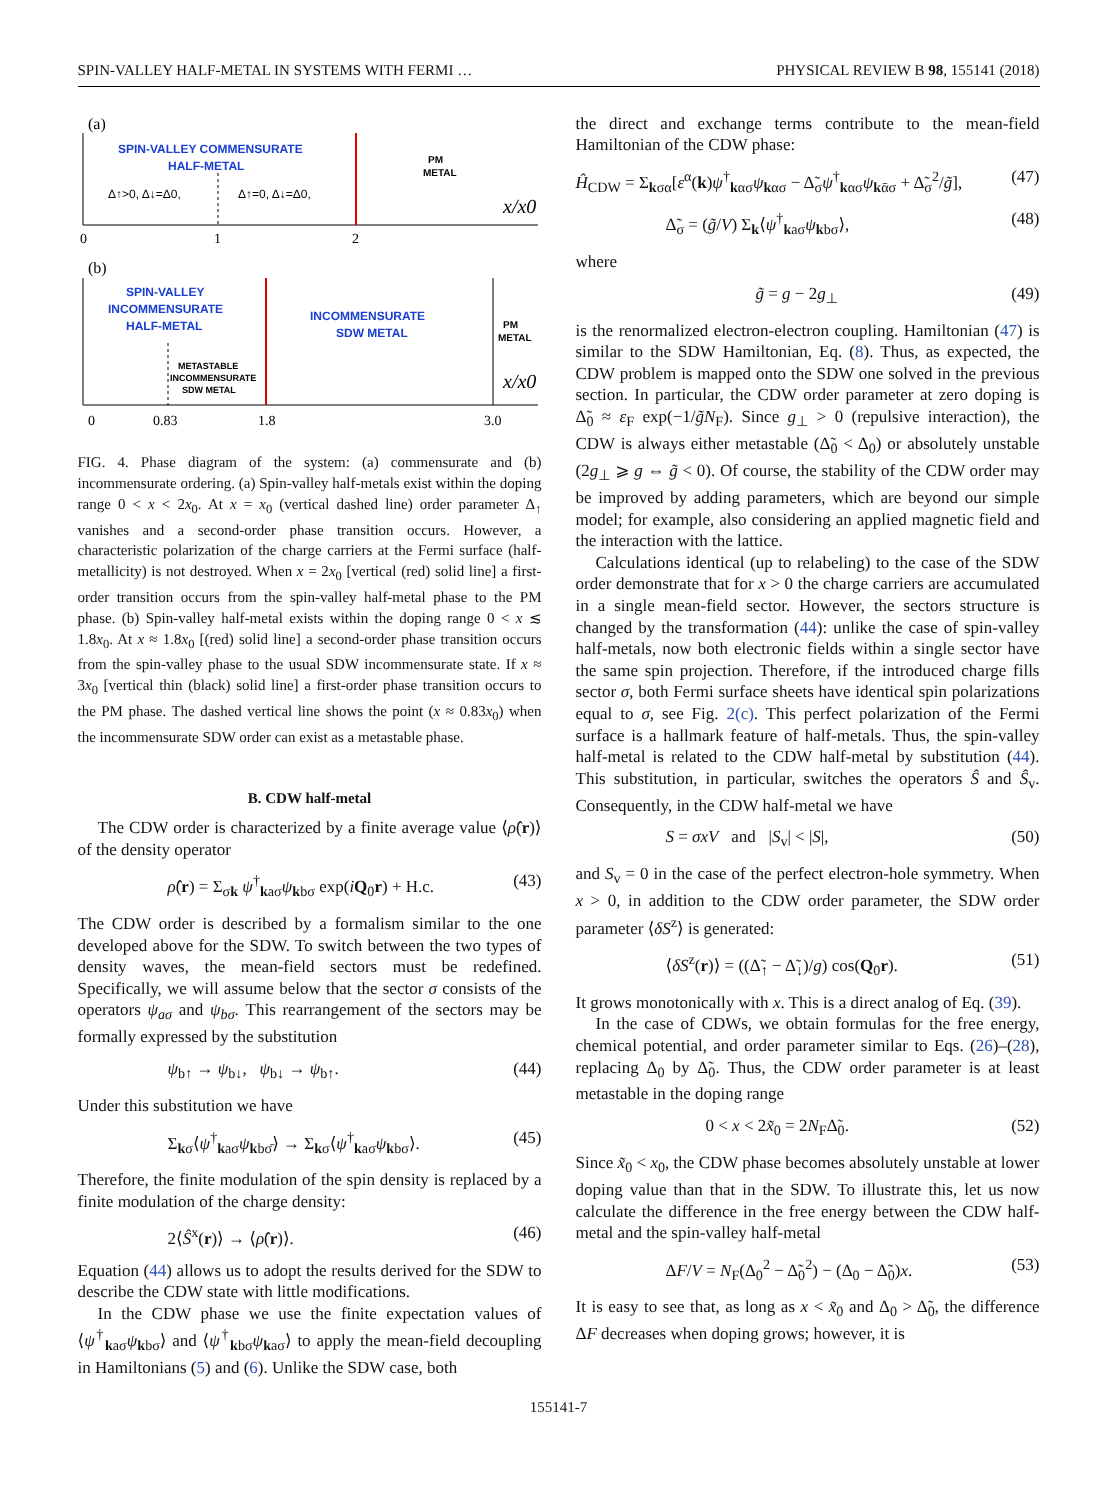SPIN-VALLEY HALF-METAL IN SYSTEMS WITH FERMI … PHYSICAL REVIEW B 98, 155141 (2018)
(a)
SPIN-VALLEY COMMENSURATE
HALF-METAL
PM
METAL
Δ↑>0, Δ↓=Δ0,
Δ↑=0, Δ↓=Δ0,
x/x0
0
1
2
(b)
SPIN-VALLEY
INCOMMENSURATE
HALF-METAL
INCOMMENSURATE
SDW METAL
PM
METAL
METASTABLE
INCOMMENSURATE
SDW METAL
x/x0
0
0.83
1.8
3.0
FIG. 4. Phase diagram of the system: (a) commensurate and (b) incommensurate ordering. (a) Spin-valley half-metals exist within the doping range 0 < x < 2x<sub>0</sub>. At x = x<sub>0</sub> (vertical dashed line) order parameter Δ<sub>↑</sub> vanishes and a second-order phase transition occurs. However, a characteristic polarization of the charge carriers at the Fermi surface (half-metallicity) is not destroyed. When x = 2x<sub>0</sub> [vertical (red) solid line] a first-order transition occurs from the spin-valley half-metal phase to the PM phase. (b) Spin-valley half-metal exists within the doping range 0 < x ≲ 1.8x<sub>0</sub>. At x ≈ 1.8x<sub>0</sub> [(red) solid line] a second-order phase transition occurs from the spin-valley phase to the usual SDW incommensurate state. If x ≈ 3x<sub>0</sub> [vertical thin (black) solid line] a first-order phase transition occurs to the PM phase. The dashed vertical line shows the point (x ≈ 0.83x<sub>0</sub>) when the incommensurate SDW order can exist as a metastable phase.
B. CDW half-metal
The CDW order is characterized by a finite average value ⟨ρ̂(r)⟩ of the density operator
ρ̂(r) = Σ<sub>σk</sub> ψ<sup>†</sup><sub>kaσ</sub>ψ<sub>kbσ</sub> exp(iQ<sub>0</sub>r) + H.c. (43)
The CDW order is described by a formalism similar to the one developed above for the SDW. To switch between the two types of density waves, the mean-field sectors must be redefined. Specifically, we will assume below that the sector σ consists of the operators ψ<sub>aσ</sub> and ψ<sub>bσ</sub>. This rearrangement of the sectors may be formally expressed by the substitution
ψ<sub>b↑</sub> → ψ<sub>b↓</sub>, ψ<sub>b↓</sub> → ψ<sub>b↑</sub>. (44)
Under this substitution we have
Σ<sub>kσ</sub>⟨ψ<sup>†</sup><sub>kaσ</sub>ψ<sub>kbσ̄</sub>⟩ → Σ<sub>kσ</sub>⟨ψ<sup>†</sup><sub>kaσ</sub>ψ<sub>kbσ</sub>⟩. (45)
Therefore, the finite modulation of the spin density is replaced by a finite modulation of the charge density:
2⟨Ŝ<sup>x</sup>(r)⟩ → ⟨ρ̂(r)⟩. (46)
Equation (44) allows us to adopt the results derived for the SDW to describe the CDW state with little modifications.
In the CDW phase we use the finite expectation values of ⟨ψ<sup>†</sup><sub>kaσ</sub>ψ<sub>kbσ</sub>⟩ and ⟨ψ<sup>†</sup><sub>kbσ</sub>ψ<sub>kaσ</sub>⟩ to apply the mean-field decoupling in Hamiltonians (5) and (6). Unlike the SDW case, both
the direct and exchange terms contribute to the mean-field Hamiltonian of the CDW phase:
Ĥ<sub>CDW</sub> = Σ<sub>kσα</sub>[ε<sup>α</sup>(k)ψ<sup>†</sup><sub>kασ</sub>ψ<sub>kασ</sub> − Δ̃<sub>σ</sub>ψ<sup>†</sup><sub>kασ</sub>ψ<sub>kᾱσ</sub> + Δ̃<sub>σ</sub><sup>2</sup>/g̃], (47)
Δ̃<sub>σ</sub> = (g̃/V) Σ<sub>k</sub>⟨ψ<sup>†</sup><sub>kaσ</sub>ψ<sub>kbσ</sub>⟩, (48)
where
g̃ = g − 2g<sub>⊥</sub> (49)
is the renormalized electron-electron coupling. Hamiltonian (47) is similar to the SDW Hamiltonian, Eq. (8). Thus, as expected, the CDW problem is mapped onto the SDW one solved in the previous section. In particular, the CDW order parameter at zero doping is Δ̃<sub>0</sub> ≈ ε<sub>F</sub> exp(−1/g̃N<sub>F</sub>). Since g<sub>⊥</sub> > 0 (repulsive interaction), the CDW is always either metastable (Δ̃<sub>0</sub> < Δ<sub>0</sub>) or absolutely unstable (2g<sub>⊥</sub> ⩾ g ⇔ g̃ < 0). Of course, the stability of the CDW order may be improved by adding parameters, which are beyond our simple model; for example, also considering an applied magnetic field and the interaction with the lattice.
Calculations identical (up to relabeling) to the case of the SDW order demonstrate that for x > 0 the charge carriers are accumulated in a single mean-field sector. However, the sectors structure is changed by the transformation (44): unlike the case of spin-valley half-metals, now both electronic fields within a single sector have the same spin projection. Therefore, if the introduced charge fills sector σ, both Fermi surface sheets have identical spin polarizations equal to σ, see Fig. 2(c). This perfect polarization of the Fermi surface is a hallmark feature of half-metals. Thus, the spin-valley half-metal is related to the CDW half-metal by substitution (44). This substitution, in particular, switches the operators Ŝ and Ŝ<sub>v</sub>. Consequently, in the CDW half-metal we have
S = σxV and |S<sub>v</sub>| < |S|, (50)
and S<sub>v</sub> = 0 in the case of the perfect electron-hole symmetry. When x > 0, in addition to the CDW order parameter, the SDW order parameter ⟨δS<sup>z</sup>⟩ is generated:
⟨δS<sup>z</sup>(r)⟩ = ((Δ̃<sub>↑</sub> − Δ̃<sub>↓</sub>)/g) cos(Q<sub>0</sub>r). (51)
It grows monotonically with x. This is a direct analog of Eq. (39).
In the case of CDWs, we obtain formulas for the free energy, chemical potential, and order parameter similar to Eqs. (26)–(28), replacing Δ<sub>0</sub> by Δ̃<sub>0</sub>. Thus, the CDW order parameter is at least metastable in the doping range
0 < x < 2x̃<sub>0</sub> = 2N<sub>F</sub>Δ̃<sub>0</sub>. (52)
Since x̃<sub>0</sub> < x<sub>0</sub>, the CDW phase becomes absolutely unstable at lower doping value than that in the SDW. To illustrate this, let us now calculate the difference in the free energy between the CDW half-metal and the spin-valley half-metal
ΔF/V = N<sub>F</sub>(Δ<sub>0</sub><sup>2</sup> − Δ̃<sub>0</sub><sup>2</sup>) − (Δ<sub>0</sub> − Δ̃<sub>0</sub>)x. (53)
It is easy to see that, as long as x < x̃<sub>0</sub> and Δ<sub>0</sub> > Δ̃<sub>0</sub>, the difference ΔF decreases when doping grows; however, it is
155141-7